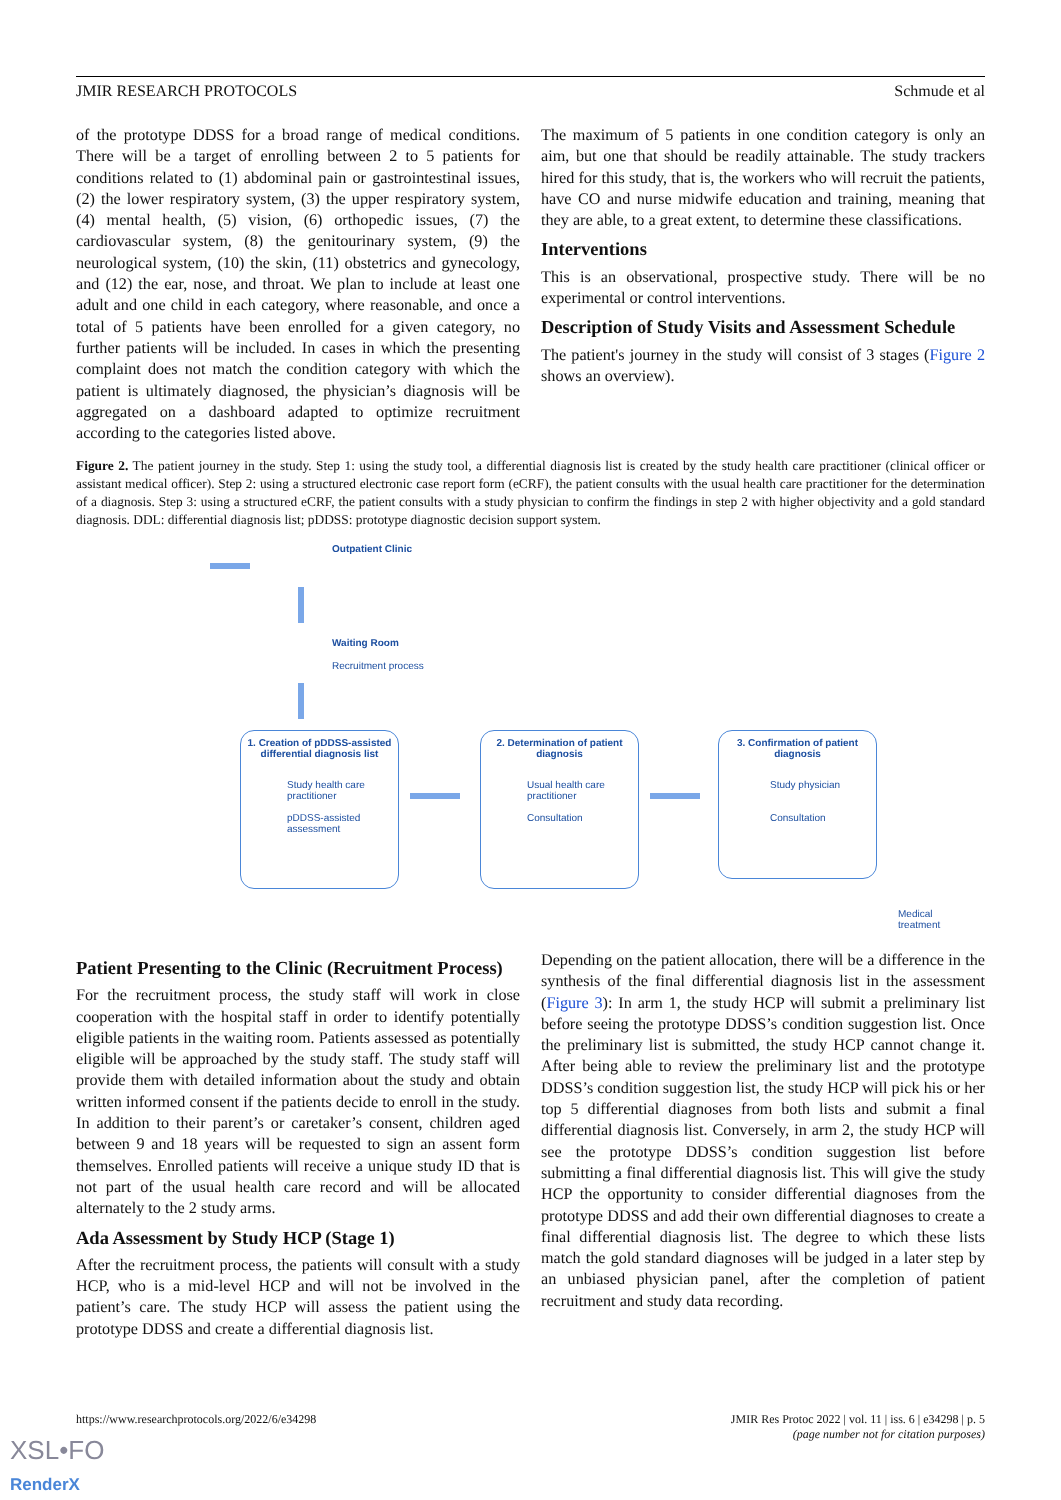JMIR RESEARCH PROTOCOLS Schmude et al
of the prototype DDSS for a broad range of medical conditions. There will be a target of enrolling between 2 to 5 patients for conditions related to (1) abdominal pain or gastrointestinal issues, (2) the lower respiratory system, (3) the upper respiratory system, (4) mental health, (5) vision, (6) orthopedic issues, (7) the cardiovascular system, (8) the genitourinary system, (9) the neurological system, (10) the skin, (11) obstetrics and gynecology, and (12) the ear, nose, and throat. We plan to include at least one adult and one child in each category, where reasonable, and once a total of 5 patients have been enrolled for a given category, no further patients will be included. In cases in which the presenting complaint does not match the condition category with which the patient is ultimately diagnosed, the physician’s diagnosis will be aggregated on a dashboard adapted to optimize recruitment according to the categories listed above.
The maximum of 5 patients in one condition category is only an aim, but one that should be readily attainable. The study trackers hired for this study, that is, the workers who will recruit the patients, have CO and nurse midwife education and training, meaning that they are able, to a great extent, to determine these classifications.
Interventions
This is an observational, prospective study. There will be no experimental or control interventions.
Description of Study Visits and Assessment Schedule
The patient's journey in the study will consist of 3 stages (Figure 2 shows an overview).
Figure 2. The patient journey in the study. Step 1: using the study tool, a differential diagnosis list is created by the study health care practitioner (clinical officer or assistant medical officer). Step 2: using a structured electronic case report form (eCRF), the patient consults with the usual health care practitioner for the determination of a diagnosis. Step 3: using a structured eCRF, the patient consults with a study physician to confirm the findings in step 2 with higher objectivity and a gold standard diagnosis. DDL: differential diagnosis list; pDDSS: prototype diagnostic decision support system.
Outpatient Clinic
Waiting Room
Recruitment process
1. Creation of pDDSS-assisted differential diagnosis list
Study health care practitioner
pDDSS-assisted assessment
2. Determination of patient diagnosis
Usual health care practitioner
Consultation
3. Confirmation of patient diagnosis
Study physician
Consultation
Medical
treatment
Patient Presenting to the Clinic (Recruitment Process)
For the recruitment process, the study staff will work in close cooperation with the hospital staff in order to identify potentially eligible patients in the waiting room. Patients assessed as potentially eligible will be approached by the study staff. The study staff will provide them with detailed information about the study and obtain written informed consent if the patients decide to enroll in the study. In addition to their parent’s or caretaker’s consent, children aged between 9 and 18 years will be requested to sign an assent form themselves. Enrolled patients will receive a unique study ID that is not part of the usual health care record and will be allocated alternately to the 2 study arms.
Ada Assessment by Study HCP (Stage 1)
After the recruitment process, the patients will consult with a study HCP, who is a mid-level HCP and will not be involved in the patient’s care. The study HCP will assess the patient using the prototype DDSS and create a differential diagnosis list.
Depending on the patient allocation, there will be a difference in the synthesis of the final differential diagnosis list in the assessment (Figure 3): In arm 1, the study HCP will submit a preliminary list before seeing the prototype DDSS’s condition suggestion list. Once the preliminary list is submitted, the study HCP cannot change it. After being able to review the preliminary list and the prototype DDSS’s condition suggestion list, the study HCP will pick his or her top 5 differential diagnoses from both lists and submit a final differential diagnosis list. Conversely, in arm 2, the study HCP will see the prototype DDSS’s condition suggestion list before submitting a final differential diagnosis list. This will give the study HCP the opportunity to consider differential diagnoses from the prototype DDSS and add their own differential diagnoses to create a final differential diagnosis list. The degree to which these lists match the gold standard diagnoses will be judged in a later step by an unbiased physician panel, after the completion of patient recruitment and study data recording.
https://www.researchprotocols.org/2022/6/e34298 JMIR Res Protoc 2022 | vol. 11 | iss. 6 | e34298 | p. 5
(page number not for citation purposes)
XSL•FO
RenderX